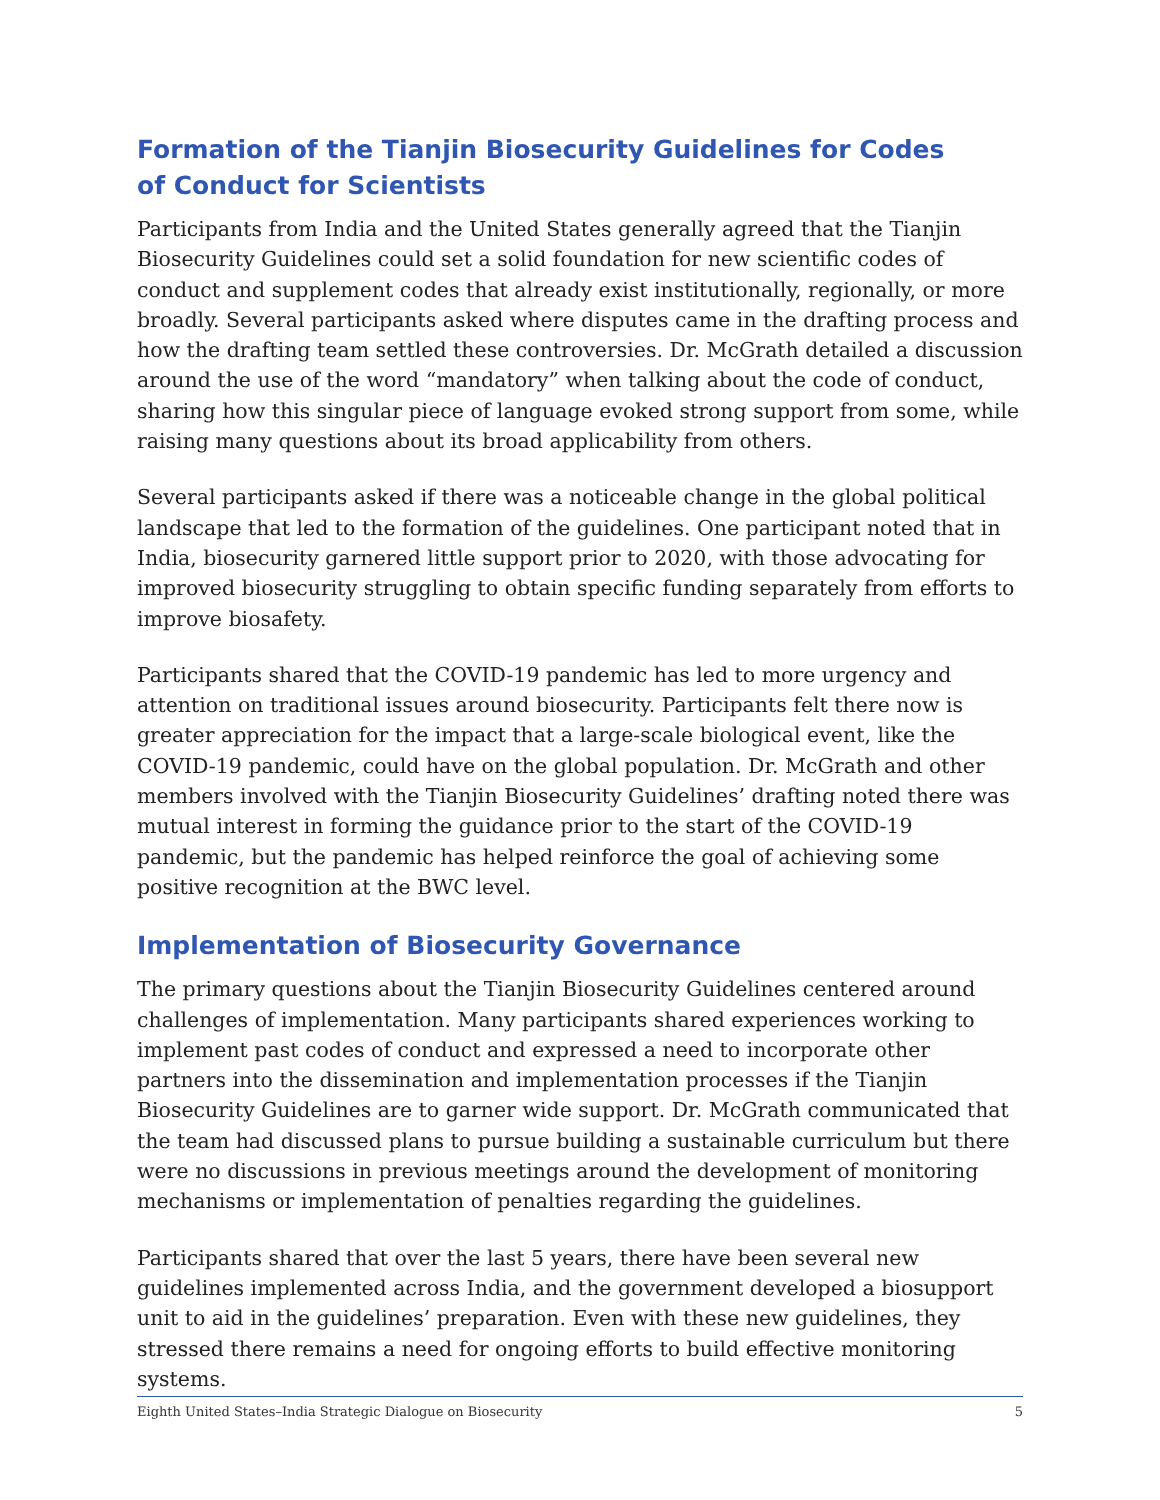Formation of the Tianjin Biosecurity Guidelines for Codes of Conduct for Scientists
Participants from India and the United States generally agreed that the Tianjin Biosecurity Guidelines could set a solid foundation for new scientific codes of conduct and supplement codes that already exist institutionally, regionally, or more broadly. Several participants asked where disputes came in the drafting process and how the drafting team settled these controversies. Dr. McGrath detailed a discussion around the use of the word “mandatory” when talking about the code of conduct, sharing how this singular piece of language evoked strong support from some, while raising many questions about its broad applicability from others.
Several participants asked if there was a noticeable change in the global political landscape that led to the formation of the guidelines. One participant noted that in India, biosecurity garnered little support prior to 2020, with those advocating for improved biosecurity struggling to obtain specific funding separately from efforts to improve biosafety.
Participants shared that the COVID-19 pandemic has led to more urgency and attention on traditional issues around biosecurity. Participants felt there now is greater appreciation for the impact that a large-scale biological event, like the COVID-19 pandemic, could have on the global population. Dr. McGrath and other members involved with the Tianjin Biosecurity Guidelines’ drafting noted there was mutual interest in forming the guidance prior to the start of the COVID-19 pandemic, but the pandemic has helped reinforce the goal of achieving some positive recognition at the BWC level.
Implementation of Biosecurity Governance
The primary questions about the Tianjin Biosecurity Guidelines centered around challenges of implementation. Many participants shared experiences working to implement past codes of conduct and expressed a need to incorporate other partners into the dissemination and implementation processes if the Tianjin Biosecurity Guidelines are to garner wide support. Dr. McGrath communicated that the team had discussed plans to pursue building a sustainable curriculum but there were no discussions in previous meetings around the development of monitoring mechanisms or implementation of penalties regarding the guidelines.
Participants shared that over the last 5 years, there have been several new guidelines implemented across India, and the government developed a biosupport unit to aid in the guidelines’ preparation. Even with these new guidelines, they stressed there remains a need for ongoing efforts to build effective monitoring systems.
Eighth United States–India Strategic Dialogue on Biosecurity 5